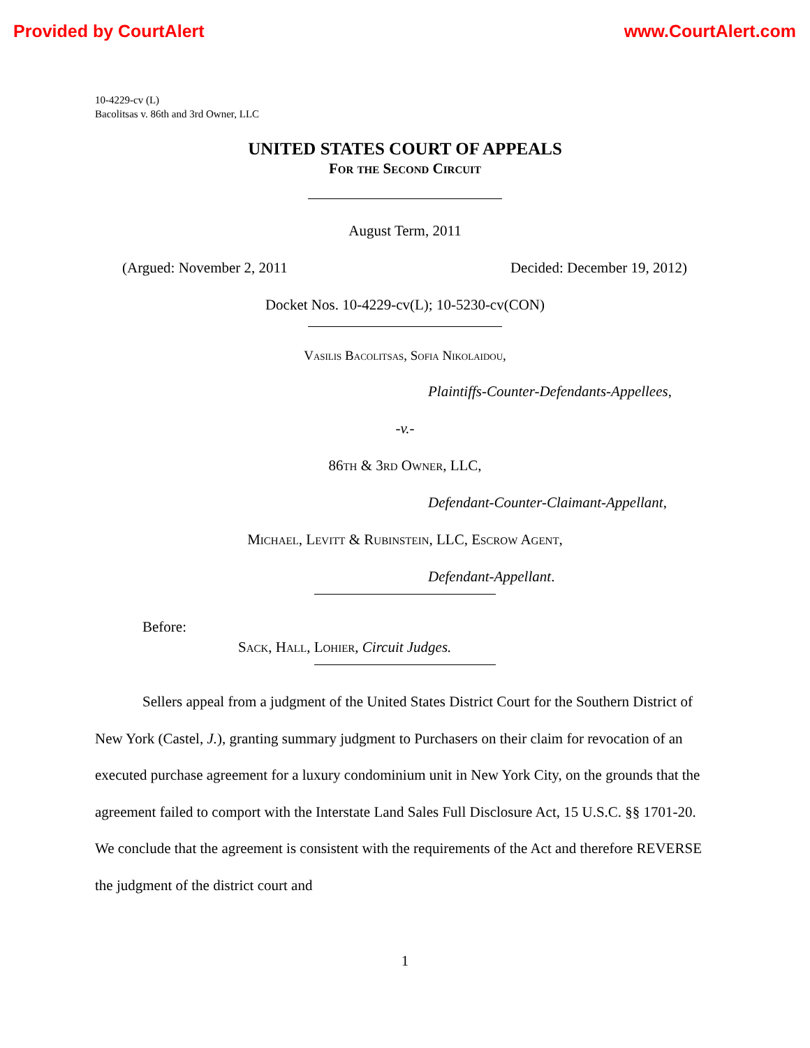Provided by CourtAlert www.CourtAlert.com
10-4229-cv (L)
Bacolitsas v. 86th and 3rd Owner, LLC
UNITED STATES COURT OF APPEALS
For the Second Circuit
August Term, 2011
(Argued: November 2, 2011 Decided: December 19, 2012)
Docket Nos. 10-4229-cv(L); 10-5230-cv(CON)
Vasilis Bacolitsas, Sofia Nikolaidou,
Plaintiffs-Counter-Defendants-Appellees,
-v.-
86th & 3rd Owner, LLC,
Defendant-Counter-Claimant-Appellant,
Michael, Levitt & Rubinstein, LLC, Escrow Agent,
Defendant-Appellant.
Before:
Sack, Hall, Lohier, Circuit Judges.
Sellers appeal from a judgment of the United States District Court for the Southern District of New York (Castel, J.), granting summary judgment to Purchasers on their claim for revocation of an executed purchase agreement for a luxury condominium unit in New York City, on the grounds that the agreement failed to comport with the Interstate Land Sales Full Disclosure Act, 15 U.S.C. §§ 1701-20. We conclude that the agreement is consistent with the requirements of the Act and therefore REVERSE the judgment of the district court and
1